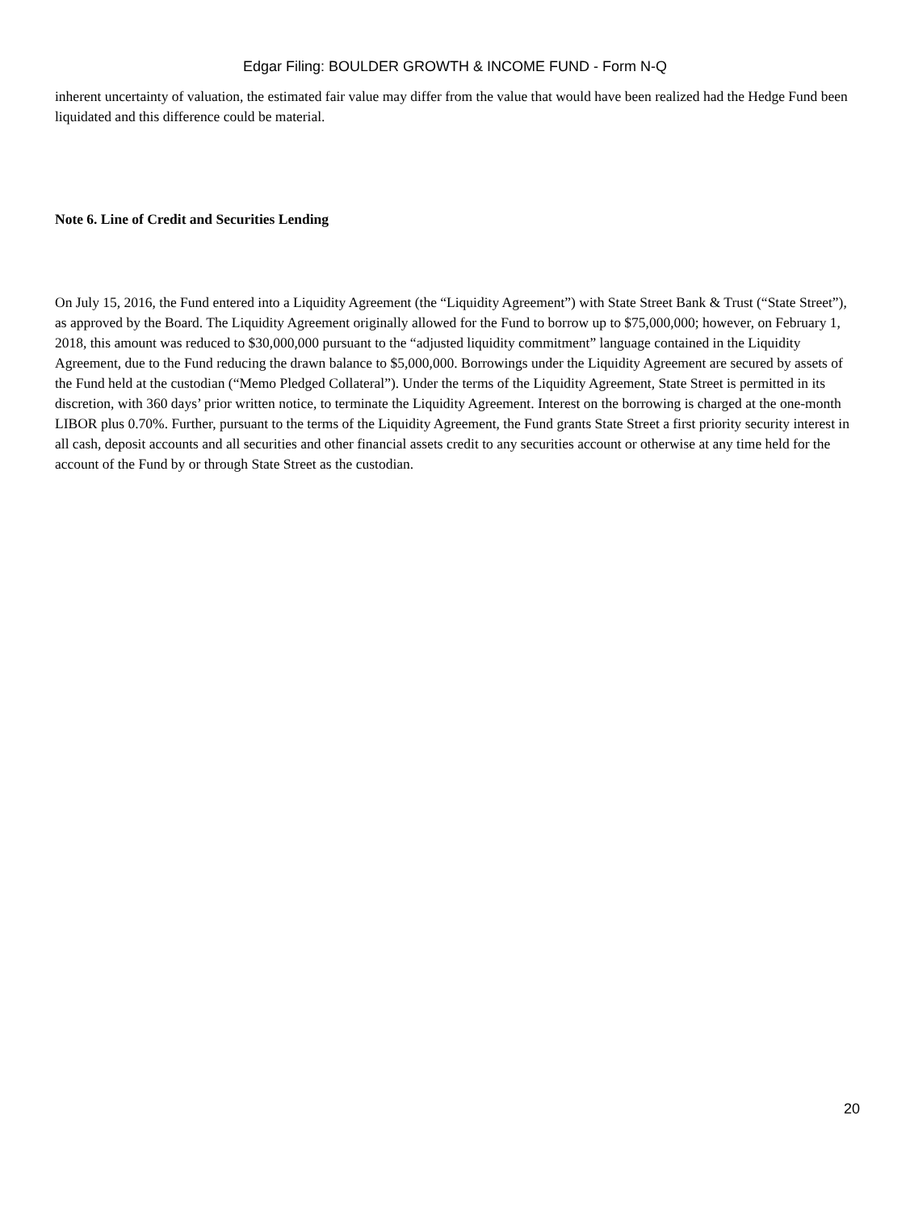Edgar Filing: BOULDER GROWTH & INCOME FUND - Form N-Q
inherent uncertainty of valuation, the estimated fair value may differ from the value that would have been realized had the Hedge Fund been liquidated and this difference could be material.
Note 6. Line of Credit and Securities Lending
On July 15, 2016, the Fund entered into a Liquidity Agreement (the “Liquidity Agreement”) with State Street Bank & Trust (“State Street”), as approved by the Board. The Liquidity Agreement originally allowed for the Fund to borrow up to $75,000,000; however, on February 1, 2018, this amount was reduced to $30,000,000 pursuant to the “adjusted liquidity commitment” language contained in the Liquidity Agreement, due to the Fund reducing the drawn balance to $5,000,000. Borrowings under the Liquidity Agreement are secured by assets of the Fund held at the custodian (“Memo Pledged Collateral”). Under the terms of the Liquidity Agreement, State Street is permitted in its discretion, with 360 days’ prior written notice, to terminate the Liquidity Agreement. Interest on the borrowing is charged at the one-month LIBOR plus 0.70%. Further, pursuant to the terms of the Liquidity Agreement, the Fund grants State Street a first priority security interest in all cash, deposit accounts and all securities and other financial assets credit to any securities account or otherwise at any time held for the account of the Fund by or through State Street as the custodian.
20